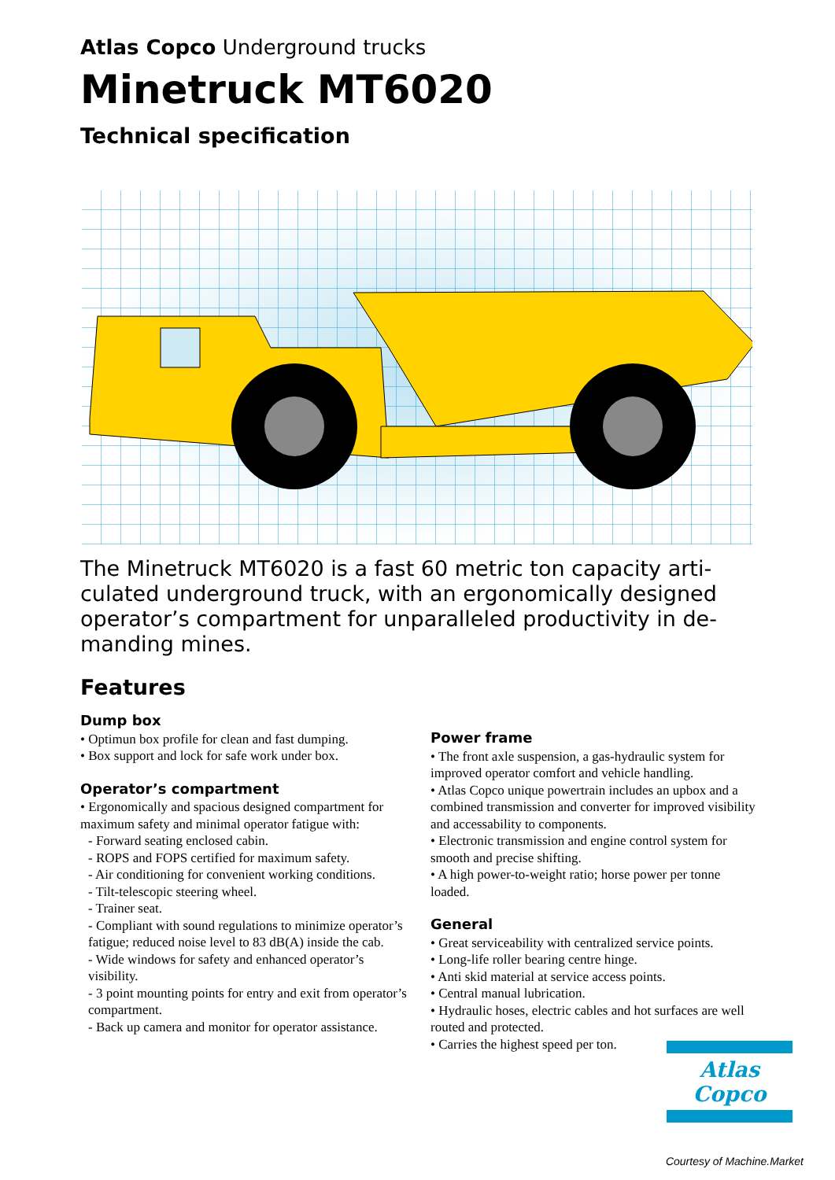Atlas Copco Underground trucks
Minetruck MT6020
Technical specification
The Minetruck MT6020 is a fast 60 metric ton capacity arti-culated underground truck, with an ergonomically designed operator’s compartment for unparalleled productivity in de-manding mines.
Features
Dump box
• Optimun box profile for clean and fast dumping.
• Box support and lock for safe work under box.
Operator’s compartment
• Ergonomically and spacious designed compartment for maximum safety and minimal operator fatigue with:
- Forward seating enclosed cabin.
- ROPS and FOPS certified for maximum safety.
- Air conditioning for convenient working conditions.
- Tilt-telescopic steering wheel.
- Trainer seat.
- Compliant with sound regulations to minimize operator’s fatigue; reduced noise level to 83 dB(A) inside the cab.
- Wide windows for safety and enhanced operator’s visibility.
- 3 point mounting points for entry and exit from operator’s compartment.
- Back up camera and monitor for operator assistance.
Power frame
• The front axle suspension, a gas-hydraulic system for improved operator comfort and vehicle handling.
• Atlas Copco unique powertrain includes an upbox and a combined transmission and converter for improved visibility and accessability to components.
• Electronic transmission and engine control system for smooth and precise shifting.
• A high power-to-weight ratio; horse power per tonne loaded.
General
• Great serviceability with centralized service points.
• Long-life roller bearing centre hinge.
• Anti skid material at service access points.
• Central manual lubrication.
• Hydraulic hoses, electric cables and hot surfaces are well routed and protected.
• Carries the highest speed per ton.
Atlas Copco
Courtesy of Machine.Market